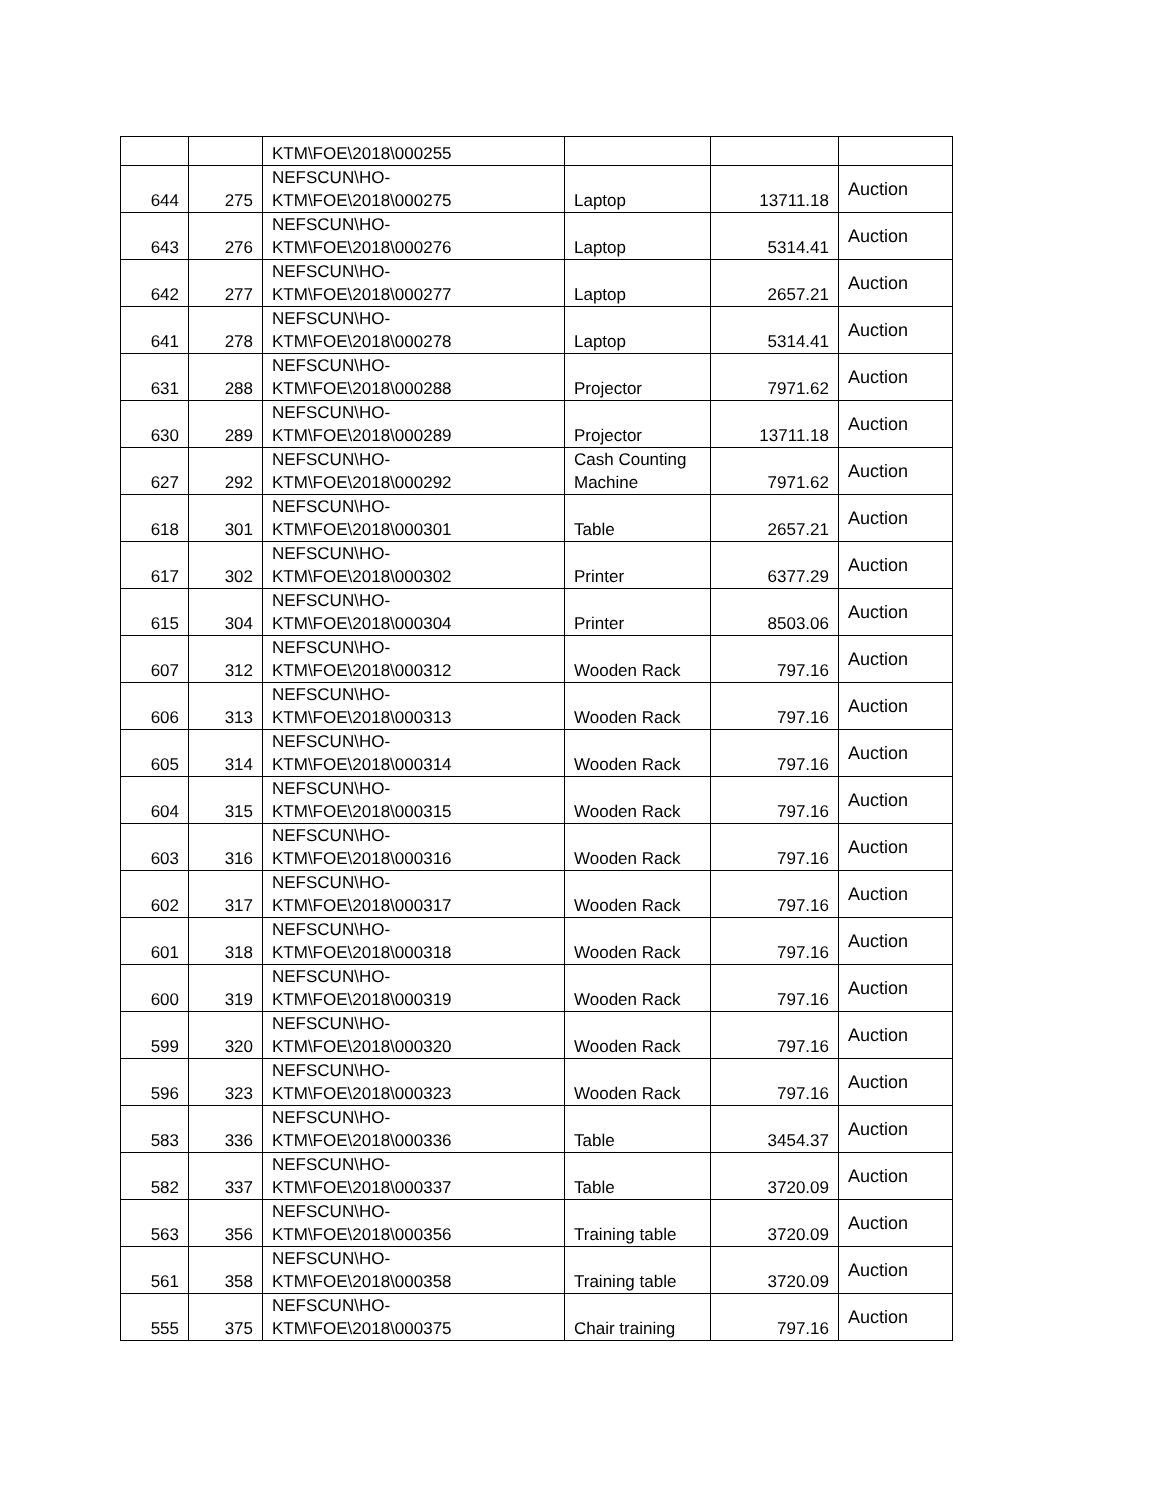| | | KTM\FOE\2018\000255 | | | |
| 644 | 275 | NEFSCUN\HO- KTM\FOE\2018\000275 | Laptop | 13711.18 | Auction |
| 643 | 276 | NEFSCUN\HO- KTM\FOE\2018\000276 | Laptop | 5314.41 | Auction |
| 642 | 277 | NEFSCUN\HO- KTM\FOE\2018\000277 | Laptop | 2657.21 | Auction |
| 641 | 278 | NEFSCUN\HO- KTM\FOE\2018\000278 | Laptop | 5314.41 | Auction |
| 631 | 288 | NEFSCUN\HO- KTM\FOE\2018\000288 | Projector | 7971.62 | Auction |
| 630 | 289 | NEFSCUN\HO- KTM\FOE\2018\000289 | Projector | 13711.18 | Auction |
| 627 | 292 | NEFSCUN\HO- KTM\FOE\2018\000292 | Cash Counting Machine | 7971.62 | Auction |
| 618 | 301 | NEFSCUN\HO- KTM\FOE\2018\000301 | Table | 2657.21 | Auction |
| 617 | 302 | NEFSCUN\HO- KTM\FOE\2018\000302 | Printer | 6377.29 | Auction |
| 615 | 304 | NEFSCUN\HO- KTM\FOE\2018\000304 | Printer | 8503.06 | Auction |
| 607 | 312 | NEFSCUN\HO- KTM\FOE\2018\000312 | Wooden Rack | 797.16 | Auction |
| 606 | 313 | NEFSCUN\HO- KTM\FOE\2018\000313 | Wooden Rack | 797.16 | Auction |
| 605 | 314 | NEFSCUN\HO- KTM\FOE\2018\000314 | Wooden Rack | 797.16 | Auction |
| 604 | 315 | NEFSCUN\HO- KTM\FOE\2018\000315 | Wooden Rack | 797.16 | Auction |
| 603 | 316 | NEFSCUN\HO- KTM\FOE\2018\000316 | Wooden Rack | 797.16 | Auction |
| 602 | 317 | NEFSCUN\HO- KTM\FOE\2018\000317 | Wooden Rack | 797.16 | Auction |
| 601 | 318 | NEFSCUN\HO- KTM\FOE\2018\000318 | Wooden Rack | 797.16 | Auction |
| 600 | 319 | NEFSCUN\HO- KTM\FOE\2018\000319 | Wooden Rack | 797.16 | Auction |
| 599 | 320 | NEFSCUN\HO- KTM\FOE\2018\000320 | Wooden Rack | 797.16 | Auction |
| 596 | 323 | NEFSCUN\HO- KTM\FOE\2018\000323 | Wooden Rack | 797.16 | Auction |
| 583 | 336 | NEFSCUN\HO- KTM\FOE\2018\000336 | Table | 3454.37 | Auction |
| 582 | 337 | NEFSCUN\HO- KTM\FOE\2018\000337 | Table | 3720.09 | Auction |
| 563 | 356 | NEFSCUN\HO- KTM\FOE\2018\000356 | Training table | 3720.09 | Auction |
| 561 | 358 | NEFSCUN\HO- KTM\FOE\2018\000358 | Training table | 3720.09 | Auction |
| 555 | 375 | NEFSCUN\HO- KTM\FOE\2018\000375 | Chair training | 797.16 | Auction |